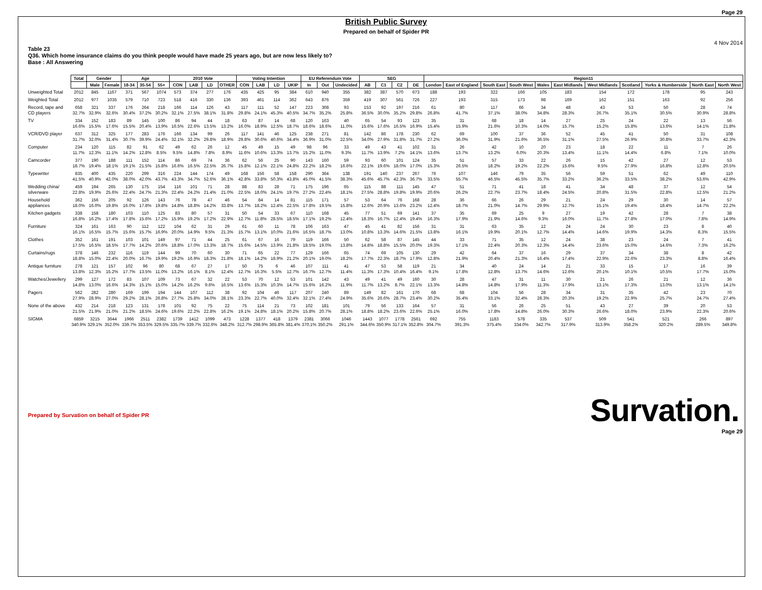Page 29
British Public Survey
Prepared on behalf of Spider PR
4 Nov 2014
Table 23
Q36. Which home insurance claims do you think people would have made 25 years ago, but are now less likely to?
Base : All Answering
| | Total | Gender | | Age | | | 2010 Vote | | | | Voting Intention | | | | EU Referendum Vote | | | SEG | | | | Region11 | | | | | | | | | | |
| --- | --- | --- | --- | --- | --- | --- | --- | --- | --- | --- | --- | --- | --- | --- | --- | --- | --- | --- | --- | --- | --- | --- | --- | --- | --- | --- | --- | --- | --- | --- | --- | --- |
| | | Male | Female | 18-34 | 35-54 | 55+ | CON | LAB | LD | OTHER | CON | LAB | LD | UKIP | In | Out | Undecided | AB | C1 | C2 | DE | London | East of England | South East | South West | Wales | East Midlands | West Midlands | Scotland | Yorks & Humberside | North East | North West |
| Unweighted Total | 2012 | 845 | 1167 | 371 | 567 | 1074 | 573 | 374 | 277 | 176 | 435 | 425 | 95 | 384 | 610 | 940 | 355 | 382 | 387 | 570 | 673 | 188 | 193 | 322 | 166 | 105 | 183 | 154 | 172 | 178 | 95 | 243 |
| Weighted Total | 2012 | 977 | 1035 | 579 | 710 | 723 | 518 | 416 | 330 | 136 | 393 | 461 | 114 | 362 | 643 | 876 | 359 | 419 | 307 | 561 | 726 | 227 | 193 | 315 | 173 | 98 | 169 | 162 | 151 | 163 | 92 | 256 |
| Record, tape and CD players | 658 32.7% | 321 32.9% | 337 32.6% | 176 30.4% | 264 37.2% | 218 30.2% | 166 32.1% | 114 27.5% | 126 38.1% | 43 31.8% | 117 29.8% | 111 24.1% | 52 45.3% | 147 40.5% | 223 34.7% | 308 35.2% | 93 25.8% | 153 36.5% | 92 30.0% | 197 35.2% | 216 29.8% | 61 26.8% | 80 41.7% | 117 37.1% | 66 38.0% | 34 34.8% | 48 28.3% | 43 26.7% | 53 35.1% | 50 30.5% | 28 30.9% | 74 28.8% |
| TV | 334 16.6% | 152 15.5% | 183 17.6% | 89 15.5% | 145 20.4% | 100 13.9% | 86 16.5% | 94 22.6% | 44 13.5% | 18 13.2% | 63 16.0% | 87 18.9% | 14 12.5% | 68 18.7% | 120 18.6% | 163 18.6% | 40 11.0% | 65 15.6% | 54 17.6% | 93 16.5% | 123 16.9% | 35 15.4% | 31 15.9% | 68 21.6% | 18 10.3% | 14 14.0% | 27 15.7% | 25 15.2% | 24 15.8% | 22 13.6% | 13 14.1% | 56 21.8% |
| VCR/DVD player | 637 31.7% | 312 32.0% | 325 31.4% | 177 30.7% | 283 39.9% | 176 24.4% | 166 32.1% | 134 32.2% | 99 29.8% | 26 18.9% | 117 29.8% | 141 30.6% | 46 40.6% | 125 34.4% | 238 36.9% | 271 31.0% | 81 22.5% | 142 34.0% | 86 27.9% | 178 31.8% | 230 31.7% | 62 27.2% | 69 36.0% | 100 31.9% | 37 21.6% | 36 36.5% | 52 31.1% | 45 27.5% | 41 26.9% | 50 30.8% | 31 33.7% | 108 42.3% |
| Computer | 234 11.7% | 120 12.3% | 115 11.1% | 82 14.2% | 91 12.8% | 62 8.5% | 49 9.5% | 62 14.8% | 26 7.8% | 12 8.9% | 45 11.6% | 49 10.6% | 15 13.3% | 49 13.7% | 98 15.2% | 96 11.0% | 33 9.3% | 49 11.7% | 43 13.9% | 41 7.2% | 102 14.1% | 31 13.6% | 26 13.7% | 42 13.2% | 10 6.0% | 20 20.3% | 23 13.4% | 18 11.1% | 22 14.4% | 11 6.8% | 7 7.1% | 26 10.0% |
| Camcorder | 377 18.7% | 190 19.4% | 188 18.1% | 111 19.1% | 152 21.5% | 114 15.8% | 86 16.6% | 69 16.5% | 74 22.5% | 36 26.7% | 62 15.8% | 56 12.1% | 25 22.1% | 90 24.8% | 143 22.2% | 160 18.2% | 59 16.6% | 93 22.1% | 60 19.6% | 101 18.0% | 124 17.0% | 35 15.3% | 51 26.5% | 57 18.2% | 33 19.2% | 22 22.2% | 26 15.6% | 15 9.5% | 42 27.9% | 27 16.8% | 12 12.8% | 53 20.5% |
| Typewriter | 835 41.5% | 400 40.9% | 435 42.0% | 220 38.0% | 299 42.0% | 316 43.7% | 224 43.3% | 144 34.7% | 174 52.6% | 49 36.1% | 168 42.8% | 156 33.8% | 58 50.3% | 158 43.8% | 290 45.0% | 364 41.5% | 138 38.3% | 191 45.6% | 140 45.7% | 237 42.3% | 267 36.7% | 76 33.5% | 107 55.7% | 146 46.5% | 79 45.5% | 35 35.7% | 56 33.2% | 59 36.2% | 51 33.5% | 62 38.2% | 49 53.6% | 110 42.9% |
| Wedding china/ silverware | 459 22.8% | 194 19.9% | 265 25.6% | 130 22.4% | 175 24.7% | 154 21.3% | 116 22.4% | 101 24.2% | 71 21.4% | 28 21.0% | 88 22.5% | 83 18.0% | 28 24.1% | 71 19.7% | 175 27.2% | 196 22.4% | 65 18.1% | 115 27.5% | 88 28.8% | 111 19.8% | 145 19.9% | 47 20.6% | 51 26.2% | 71 22.7% | 41 23.7% | 18 18.4% | 41 24.5% | 34 20.8% | 48 31.5% | 37 22.8% | 12 12.5% | 54 21.2% |
| Household appliances | 362 18.0% | 156 16.0% | 205 19.8% | 92 16.0% | 126 17.8% | 143 19.8% | 76 14.8% | 78 18.8% | 47 14.2% | 46 33.8% | 54 13.7% | 84 18.2% | 14 12.4% | 81 22.5% | 115 17.8% | 171 19.5% | 57 15.8% | 53 12.6% | 64 20.9% | 76 13.6% | 168 23.2% | 28 12.4% | 36 18.7% | 66 21.0% | 26 14.7% | 29 29.9% | 21 12.7% | 24 15.1% | 29 19.4% | 30 18.4% | 14 14.7% | 57 22.2% |
| Kitchen gadgets | 338 16.8% | 158 16.2% | 180 17.4% | 103 17.8% | 110 15.6% | 125 17.2% | 83 15.9% | 80 19.2% | 57 17.2% | 31 22.9% | 50 12.7% | 54 11.8% | 33 28.5% | 67 18.5% | 110 17.1% | 168 19.2% | 45 12.4% | 77 18.3% | 51 16.7% | 69 12.4% | 141 19.4% | 37 16.3% | 35 17.9% | 69 21.9% | 25 14.6% | 9 9.3% | 27 16.0% | 19 11.7% | 42 27.8% | 28 17.0% | 7 7.8% | 38 14.9% |
| Furniture | 324 16.1% | 161 16.5% | 163 15.7% | 90 15.6% | 112 15.7% | 122 16.9% | 104 20.0% | 62 14.9% | 31 9.5% | 29 21.3% | 61 15.7% | 60 13.1% | 11 10.0% | 78 21.6% | 106 16.5% | 163 18.7% | 47 13.0% | 45 10.8% | 41 13.3% | 82 14.6% | 156 21.5% | 31 13.8% | 31 16.1% | 63 19.9% | 35 20.1% | 12 12.7% | 24 14.4% | 24 14.6% | 30 19.9% | 23 14.3% | 8 8.3% | 40 15.5% |
| Clothes | 352 17.5% | 161 16.5% | 191 18.5% | 103 17.7% | 101 14.2% | 149 20.6% | 97 18.8% | 71 17.0% | 44 13.3% | 25 18.7% | 61 15.6% | 67 14.5% | 16 13.9% | 79 21.8% | 119 18.5% | 166 19.0% | 50 13.8% | 62 14.8% | 58 18.8% | 87 15.5% | 145 20.0% | 44 19.3% | 33 17.1% | 71 22.4% | 35 20.3% | 12 12.3% | 24 14.4% | 38 23.6% | 23 15.0% | 24 14.6% | 7 7.3% | 41 16.2% |
| Curtains/rugs | 378 18.8% | 146 15.0% | 232 22.4% | 116 20.0% | 119 16.7% | 144 19.9% | 99 19.2% | 70 16.9% | 60 18.3% | 30 21.8% | 71 18.1% | 65 14.2% | 22 18.9% | 77 21.2% | 129 20.1% | 166 19.0% | 65 18.2% | 74 17.7% | 69 22.3% | 105 18.7% | 130 17.9% | 29 12.8% | 42 21.9% | 64 20.4% | 37 21.3% | 16 16.4% | 29 17.4% | 37 22.9% | 34 22.6% | 38 23.3% | 8 8.8% | 42 16.4% |
| Antique furniture | 278 13.8% | 121 12.3% | 157 15.2% | 102 17.7% | 96 13.5% | 80 11.0% | 68 13.2% | 67 16.1% | 27 8.1% | 17 12.4% | 50 12.7% | 75 16.3% | 6 5.5% | 46 12.7% | 107 16.7% | 111 12.7% | 41 11.4% | 47 11.3% | 53 17.3% | 58 10.4% | 119 16.4% | 21 9.1% | 34 17.8% | 40 12.8% | 24 13.7% | 14 14.6% | 21 12.6% | 33 20.1% | 15 10.1% | 17 10.5% | 16 17.7% | 39 15.0% |
| Watches/Jewellery | 299 14.8% | 127 13.0% | 172 16.6% | 83 14.3% | 107 15.1% | 109 15.0% | 73 14.2% | 67 16.2% | 32 9.6% | 22 16.5% | 53 13.6% | 70 15.3% | 12 10.3% | 53 14.7% | 101 15.6% | 142 16.2% | 43 11.9% | 49 11.7% | 41 13.2% | 49 8.7% | 160 22.1% | 30 13.3% | 28 14.8% | 47 14.8% | 31 17.9% | 11 11.3% | 30 17.9% | 21 13.1% | 26 17.3% | 21 13.0% | 12 13.1% | 36 14.1% |
| Pagers | 562 27.9% | 282 28.9% | 280 27.0% | 169 29.2% | 199 28.1% | 194 26.8% | 144 27.7% | 107 25.8% | 112 34.0% | 38 28.1% | 92 23.3% | 104 22.7% | 46 40.0% | 117 32.4% | 207 32.1% | 240 27.4% | 89 24.9% | 149 35.6% | 82 26.6% | 161 28.7% | 170 23.4% | 68 30.2% | 68 35.4% | 104 33.1% | 56 32.4% | 28 28.3% | 34 20.3% | 31 19.2% | 35 22.9% | 42 25.7% | 23 24.7% | 70 27.4% |
| None of the above | 432 21.5% | 214 21.9% | 218 21.0% | 123 21.2% | 131 18.5% | 178 24.6% | 101 19.6% | 92 22.2% | 75 22.8% | 22 16.2% | 75 19.1% | 114 24.8% | 21 18.1% | 73 20.2% | 102 15.8% | 181 20.7% | 101 28.1% | 79 18.8% | 56 18.2% | 133 23.6% | 164 22.6% | 57 25.1% | 31 16.0% | 56 17.8% | 26 14.8% | 25 26.0% | 51 30.3% | 43 26.6% | 27 18.0% | 39 23.9% | 20 22.3% | 53 20.6% |
| SIGMA | 6859 340.9% | 3215 329.1% | 3644 352.0% | 1966 339.7% | 2511 353.5% | 2382 329.5% | 1739 335.7% | 1412 339.7% | 1099 332.6% | 473 348.2% | 1228 312.7% | 1377 298.9% | 418 365.8% | 1379 381.4% | 2381 370.1% | 3066 350.2% | 1046 291.1% | 1443 344.6% | 1077 350.9% | 1778 317.1% | 2561 352.8% | 692 304.7% | 755 391.3% | 1183 375.4% | 578 334.0% | 335 342.7% | 537 317.9% | 509 313.9% | 541 358.2% | 521 320.2% | 266 289.5% | 897 349.8% |
Prepared by Survation on behalf of Spider PR
Survation.
Page 29